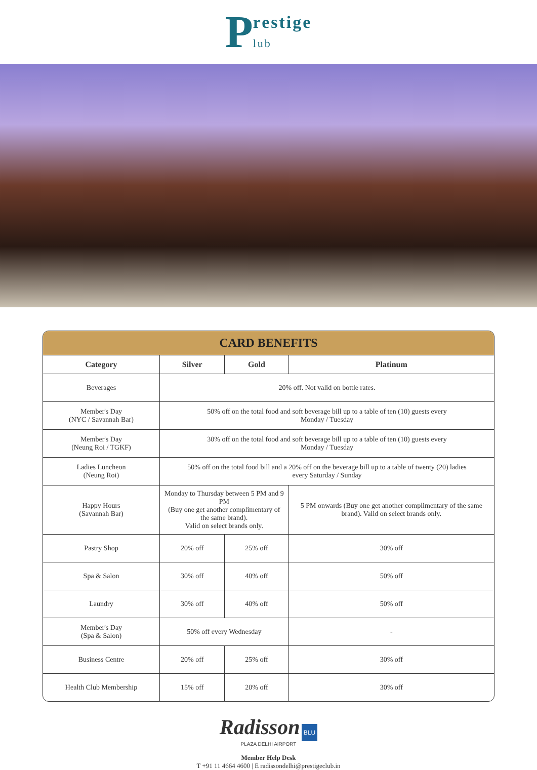Prestige
lub
CARD BENEFITS
| Category | Silver | Gold | Platinum |
| --- | --- | --- | --- |
| Beverages | 20% off. Not valid on bottle rates. | | |
| Member's Day (NYC / Savannah Bar) | 50% off on the total food and soft beverage bill up to a table of ten (10) guests every Monday / Tuesday | | |
| Member's Day (Neung Roi / TGKF) | 30% off on the total food and soft beverage bill up to a table of ten (10) guests every Monday / Tuesday | | |
| Ladies Luncheon (Neung Roi) | 50% off on the total food bill and a 20% off on the beverage bill up to a table of twenty (20) ladies every Saturday / Sunday | | |
| Happy Hours (Savannah Bar) | Monday to Thursday between 5 PM and 9 PM (Buy one get another complimentary of the same brand). Valid on select brands only. | | 5 PM onwards (Buy one get another complimentary of the same brand). Valid on select brands only. |
| Pastry Shop | 20% off | 25% off | 30% off |
| Spa & Salon | 30% off | 40% off | 50% off |
| Laundry | 30% off | 40% off | 50% off |
| Member's Day (Spa & Salon) | 50% off every Wednesday | | - |
| Business Centre | 20% off | 25% off | 30% off |
| Health Club Membership | 15% off | 20% off | 30% off |
Radisson BLU
PLAZA DELHI AIRPORT
Member Help Desk
T +91 11 4664 4600 | E radissondelhi@prestigeclub.in